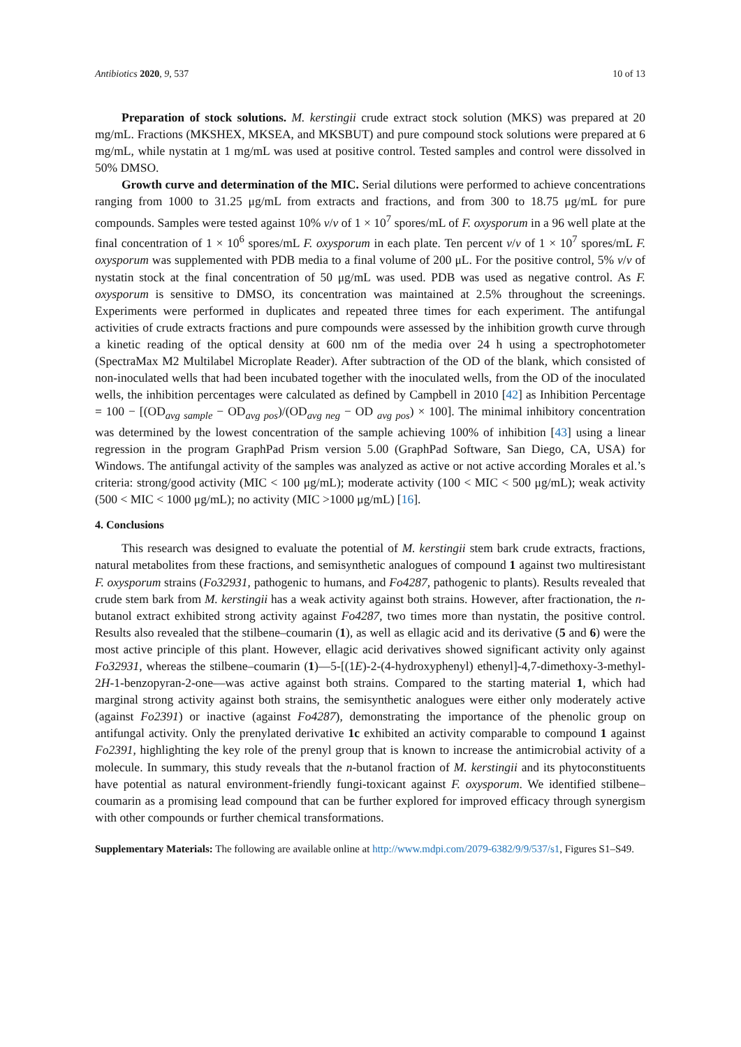Antibiotics 2020, 9, 537 10 of 13
Preparation of stock solutions. M. kerstingii crude extract stock solution (MKS) was prepared at 20 mg/mL. Fractions (MKSHEX, MKSEA, and MKSBUT) and pure compound stock solutions were prepared at 6 mg/mL, while nystatin at 1 mg/mL was used at positive control. Tested samples and control were dissolved in 50% DMSO.
Growth curve and determination of the MIC. Serial dilutions were performed to achieve concentrations ranging from 1000 to 31.25 μg/mL from extracts and fractions, and from 300 to 18.75 μg/mL for pure compounds. Samples were tested against 10% v/v of 1 × 10<sup>7</sup> spores/mL of F. oxysporum in a 96 well plate at the final concentration of 1 × 10<sup>6</sup> spores/mL F. oxysporum in each plate. Ten percent v/v of 1 × 10<sup>7</sup> spores/mL F. oxysporum was supplemented with PDB media to a final volume of 200 μL. For the positive control, 5% v/v of nystatin stock at the final concentration of 50 μg/mL was used. PDB was used as negative control. As F. oxysporum is sensitive to DMSO, its concentration was maintained at 2.5% throughout the screenings. Experiments were performed in duplicates and repeated three times for each experiment. The antifungal activities of crude extracts fractions and pure compounds were assessed by the inhibition growth curve through a kinetic reading of the optical density at 600 nm of the media over 24 h using a spectrophotometer (SpectraMax M2 Multilabel Microplate Reader). After subtraction of the OD of the blank, which consisted of non-inoculated wells that had been incubated together with the inoculated wells, from the OD of the inoculated wells, the inhibition percentages were calculated as defined by Campbell in 2010 [42] as Inhibition Percentage = 100 − [(OD<sub>avg sample</sub> − OD<sub>avg pos</sub>)/(OD<sub>avg neg</sub> − OD <sub>avg pos</sub>) × 100]. The minimal inhibitory concentration was determined by the lowest concentration of the sample achieving 100% of inhibition [43] using a linear regression in the program GraphPad Prism version 5.00 (GraphPad Software, San Diego, CA, USA) for Windows. The antifungal activity of the samples was analyzed as active or not active according Morales et al.’s criteria: strong/good activity (MIC < 100 μg/mL); moderate activity (100 < MIC < 500 μg/mL); weak activity (500 < MIC < 1000 μg/mL); no activity (MIC >1000 μg/mL) [16].
4. Conclusions
This research was designed to evaluate the potential of M. kerstingii stem bark crude extracts, fractions, natural metabolites from these fractions, and semisynthetic analogues of compound 1 against two multiresistant F. oxysporum strains (Fo32931, pathogenic to humans, and Fo4287, pathogenic to plants). Results revealed that crude stem bark from M. kerstingii has a weak activity against both strains. However, after fractionation, the n-butanol extract exhibited strong activity against Fo4287, two times more than nystatin, the positive control. Results also revealed that the stilbene–coumarin (1), as well as ellagic acid and its derivative (5 and 6) were the most active principle of this plant. However, ellagic acid derivatives showed significant activity only against Fo32931, whereas the stilbene–coumarin (1)—5-[(1E)-2-(4-hydroxyphenyl) ethenyl]-4,7-dimethoxy-3-methyl-2H-1-benzopyran-2-one—was active against both strains. Compared to the starting material 1, which had marginal strong activity against both strains, the semisynthetic analogues were either only moderately active (against Fo2391) or inactive (against Fo4287), demonstrating the importance of the phenolic group on antifungal activity. Only the prenylated derivative 1c exhibited an activity comparable to compound 1 against Fo2391, highlighting the key role of the prenyl group that is known to increase the antimicrobial activity of a molecule. In summary, this study reveals that the n-butanol fraction of M. kerstingii and its phytoconstituents have potential as natural environment-friendly fungi-toxicant against F. oxysporum. We identified stilbene–coumarin as a promising lead compound that can be further explored for improved efficacy through synergism with other compounds or further chemical transformations.
Supplementary Materials: The following are available online at http://www.mdpi.com/2079-6382/9/9/537/s1, Figures S1–S49.